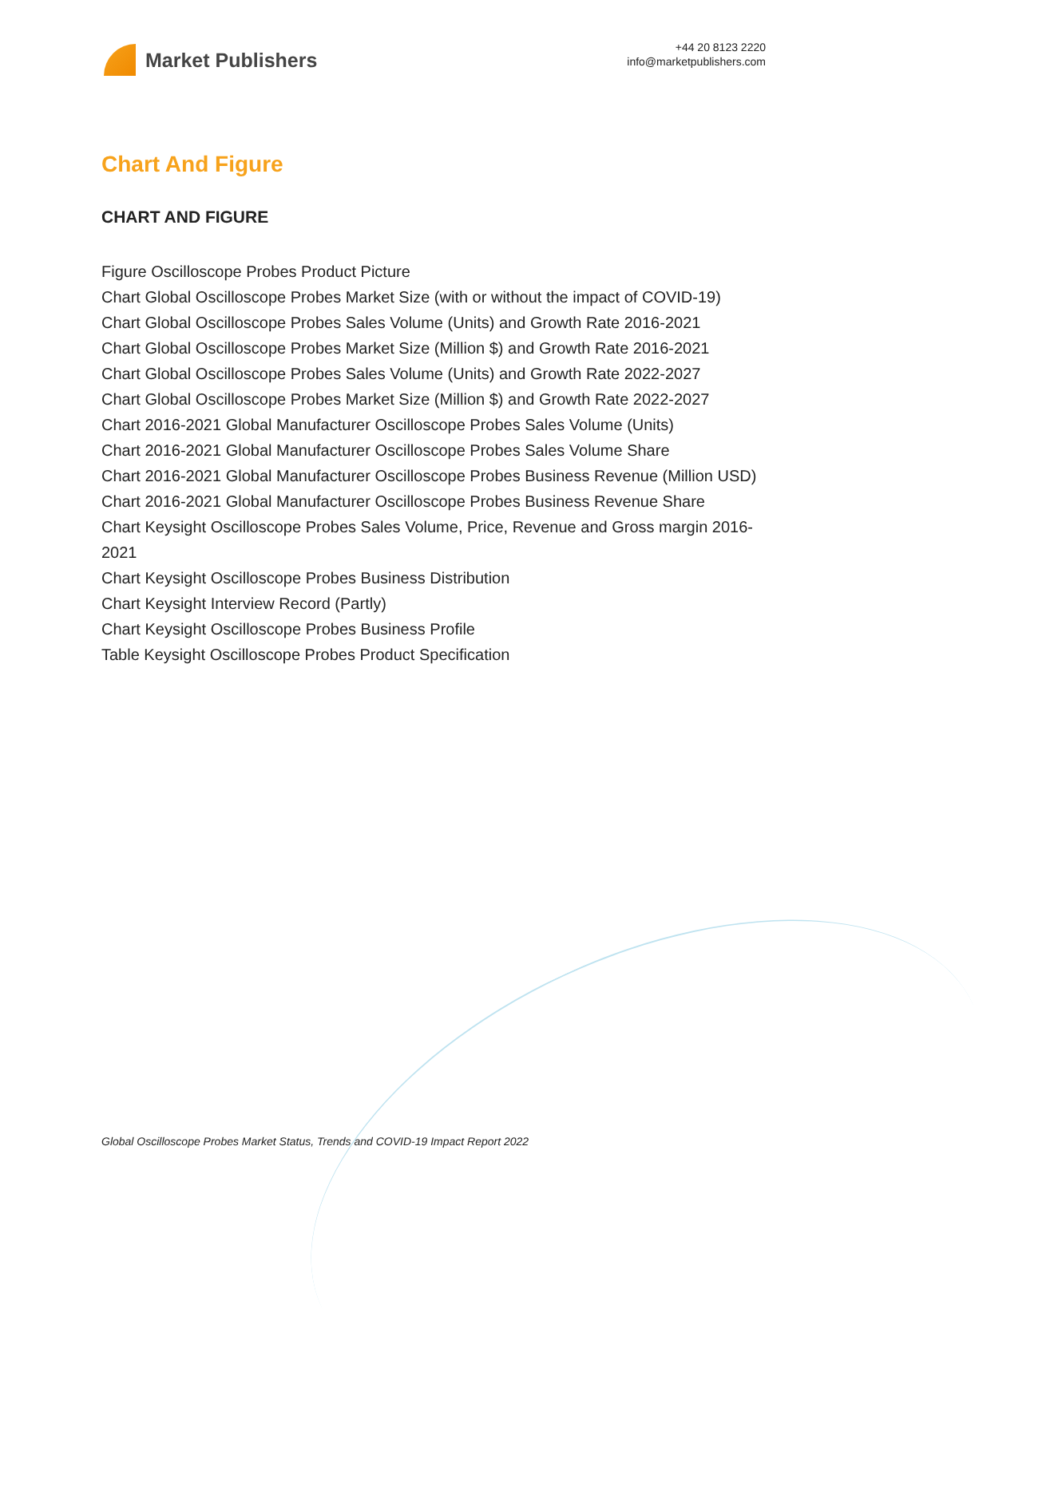Market Publishers
+44 20 8123 2220
info@marketpublishers.com
Chart And Figure
CHART AND FIGURE
Figure Oscilloscope Probes Product Picture
Chart Global Oscilloscope Probes Market Size (with or without the impact of COVID-19)
Chart Global Oscilloscope Probes Sales Volume (Units) and Growth Rate 2016-2021
Chart Global Oscilloscope Probes Market Size (Million $) and Growth Rate 2016-2021
Chart Global Oscilloscope Probes Sales Volume (Units) and Growth Rate 2022-2027
Chart Global Oscilloscope Probes Market Size (Million $) and Growth Rate 2022-2027
Chart 2016-2021 Global Manufacturer Oscilloscope Probes Sales Volume (Units)
Chart 2016-2021 Global Manufacturer Oscilloscope Probes Sales Volume Share
Chart 2016-2021 Global Manufacturer Oscilloscope Probes Business Revenue (Million USD)
Chart 2016-2021 Global Manufacturer Oscilloscope Probes Business Revenue Share
Chart Keysight Oscilloscope Probes Sales Volume, Price, Revenue and Gross margin 2016-
2021
Chart Keysight Oscilloscope Probes Business Distribution
Chart Keysight Interview Record (Partly)
Chart Keysight Oscilloscope Probes Business Profile
Table Keysight Oscilloscope Probes Product Specification
Global Oscilloscope Probes Market Status, Trends and COVID-19 Impact Report 2022